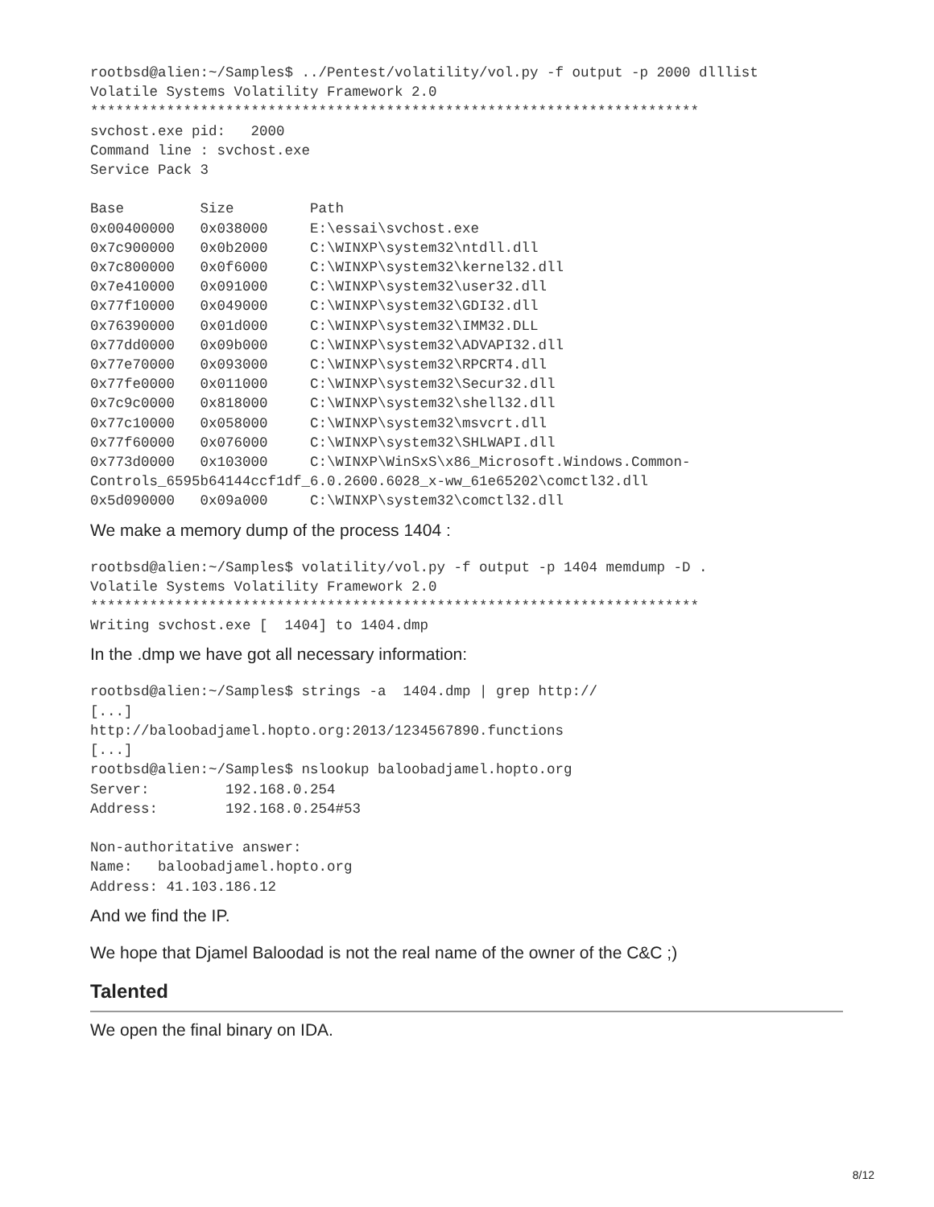rootbsd@alien:~/Samples$ ../Pentest/volatility/vol.py -f output -p 2000 dlllist
Volatile Systems Volatility Framework 2.0
************************************************************************
svchost.exe pid:   2000
Command line : svchost.exe
Service Pack 3

Base         Size         Path
0x00400000   0x038000     E:\essai\svchost.exe
0x7c900000   0x0b2000     C:\WINXP\system32\ntdll.dll
0x7c800000   0x0f6000     C:\WINXP\system32\kernel32.dll
0x7e410000   0x091000     C:\WINXP\system32\user32.dll
0x77f10000   0x049000     C:\WINXP\system32\GDI32.dll
0x76390000   0x01d000     C:\WINXP\system32\IMM32.DLL
0x77dd0000   0x09b000     C:\WINXP\system32\ADVAPI32.dll
0x77e70000   0x093000     C:\WINXP\system32\RPCRT4.dll
0x77fe0000   0x011000     C:\WINXP\system32\Secur32.dll
0x7c9c0000   0x818000     C:\WINXP\system32\shell32.dll
0x77c10000   0x058000     C:\WINXP\system32\msvcrt.dll
0x77f60000   0x076000     C:\WINXP\system32\SHLWAPI.dll
0x773d0000   0x103000     C:\WINXP\WinSxS\x86_Microsoft.Windows.Common-
Controls_6595b64144ccf1df_6.0.2600.6028_x-ww_61e65202\comctl32.dll
0x5d090000   0x09a000     C:\WINXP\system32\comctl32.dll
We make a memory dump of the process 1404 :
rootbsd@alien:~/Samples$ volatility/vol.py -f output -p 1404 memdump -D .
Volatile Systems Volatility Framework 2.0
************************************************************************
Writing svchost.exe [  1404] to 1404.dmp
In the .dmp we have got all necessary information:
rootbsd@alien:~/Samples$ strings -a  1404.dmp | grep http://
[...]
http://baloobadjamel.hopto.org:2013/1234567890.functions
[...]
rootbsd@alien:~/Samples$ nslookup baloobadjamel.hopto.org
Server:         192.168.0.254
Address:        192.168.0.254#53

Non-authoritative answer:
Name:   baloobadjamel.hopto.org
Address: 41.103.186.12
And we find the IP.
We hope that Djamel Baloodad is not the real name of the owner of the C&C ;)
Talented
We open the final binary on IDA.
8/12